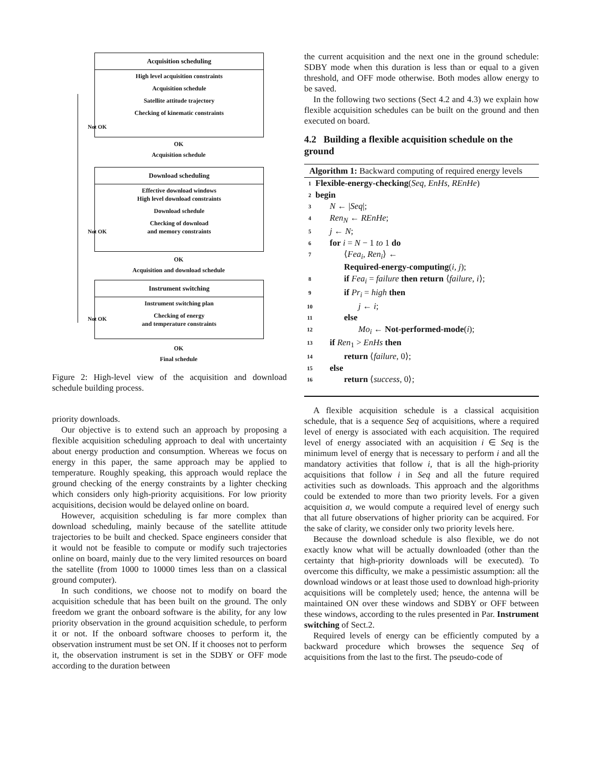Acquisition scheduling
High level acquisition constraints
Acquisition schedule
Satellite attitude trajectory
Checking of kinematic constraints
OK
Acquisition schedule
Download scheduling
Effective download windows
High level download constraints
Download schedule
Checking of download
and memory constraints
OK
Acquisition and download schedule
Instrument switching
Instrument switching plan
Checking of energy
and temperature constraints
OK
Final schedule
Not OK
Not OK
Not OK
Figure 2: High-level view of the acquisition and download schedule building process.
priority downloads.
Our objective is to extend such an approach by proposing a flexible acquisition scheduling approach to deal with uncertainty about energy production and consumption. Whereas we focus on energy in this paper, the same approach may be applied to temperature. Roughly speaking, this approach would replace the ground checking of the energy constraints by a lighter checking which considers only high-priority acquisitions. For low priority acquisitions, decision would be delayed online on board.
However, acquisition scheduling is far more complex than download scheduling, mainly because of the satellite attitude trajectories to be built and checked. Space engineers consider that it would not be feasible to compute or modify such trajectories online on board, mainly due to the very limited resources on board the satellite (from 1000 to 10000 times less than on a classical ground computer).
In such conditions, we choose not to modify on board the acquisition schedule that has been built on the ground. The only freedom we grant the onboard software is the ability, for any low priority observation in the ground acquisition schedule, to perform it or not. If the onboard software chooses to perform it, the observation instrument must be set ON. If it chooses not to perform it, the observation instrument is set in the SDBY or OFF mode according to the duration between
the current acquisition and the next one in the ground schedule: SDBY mode when this duration is less than or equal to a given threshold, and OFF mode otherwise. Both modes allow energy to be saved.
In the following two sections (Sect 4.2 and 4.3) we explain how flexible acquisition schedules can be built on the ground and then executed on board.
4.2 Building a flexible acquisition schedule on the ground
Algorithm 1: Backward computing of required energy levels
1 Flexible-energy-checking(Seq, EnHs, REnHe)
2 begin
3 N ← |Seq|;
4 Ren<sub>N</sub> ← REnHe;
5 j ← N;
6 for i = N − 1 to 1 do
7 ⟨Fea<sub>i</sub>, Ren<sub>i</sub>⟩ ←
Required-energy-computing(i, j);
8 if Fea<sub>i</sub> = failure then return ⟨failure, i⟩;
9 if Pr<sub>i</sub> = high then
10 j ← i;
11 else
12 Mo<sub>i</sub> ← Not-performed-mode(i);
13 if Ren<sub>1</sub> > EnHs then
14 return ⟨failure, 0⟩;
15 else
16 return ⟨success, 0⟩;
A flexible acquisition schedule is a classical acquisition schedule, that is a sequence Seq of acquisitions, where a required level of energy is associated with each acquisition. The required level of energy associated with an acquisition i ∈ Seq is the minimum level of energy that is necessary to perform i and all the mandatory activities that follow i, that is all the high-priority acquisitions that follow i in Seq and all the future required activities such as downloads. This approach and the algorithms could be extended to more than two priority levels. For a given acquisition a, we would compute a required level of energy such that all future observations of higher priority can be acquired. For the sake of clarity, we consider only two priority levels here.
Because the download schedule is also flexible, we do not exactly know what will be actually downloaded (other than the certainty that high-priority downloads will be executed). To overcome this difficulty, we make a pessimistic assumption: all the download windows or at least those used to download high-priority acquisitions will be completely used; hence, the antenna will be maintained ON over these windows and SDBY or OFF between these windows, according to the rules presented in Par. Instrument switching of Sect.2.
Required levels of energy can be efficiently computed by a backward procedure which browses the sequence Seq of acquisitions from the last to the first. The pseudo-code of